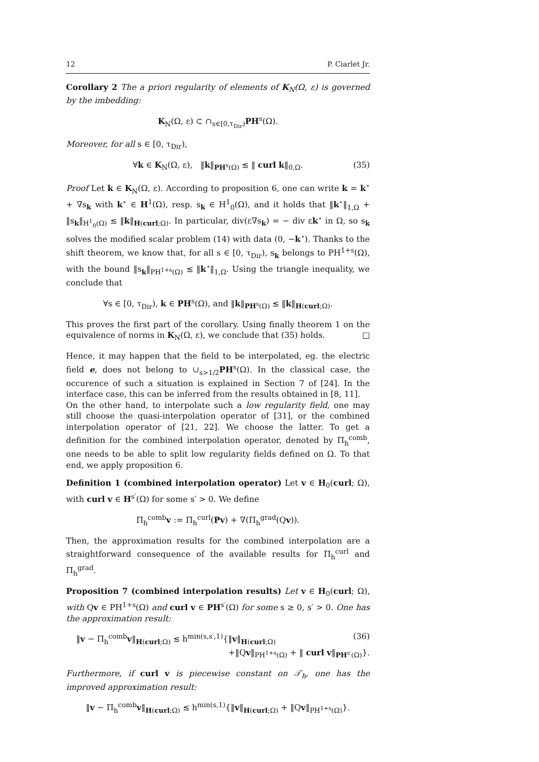12 P. Ciarlet Jr.
Corollary 2 The a priori regularity of elements of K<sub>N</sub>(Ω, ε) is governed by the imbedding:
K<sub>N</sub>(Ω, ε) ⊂ ∩<sub>s∈[0,τ<sub>Dir</sub>)</sub>PH<sup>s</sup>(Ω).
Moreover, for all s ∈ [0, τ<sub>Dir</sub>),
∀k ∈ K<sub>N</sub>(Ω, ε), ‖k‖<sub>PH<sup>s</sup>(Ω)</sub> ≲ ‖ curl k‖<sub>0,Ω</sub>. (35)
Proof Let k ∈ K<sub>N</sub>(Ω, ε). According to proposition 6, one can write k = k<sup>⋆</sup> + ∇s<sub>k</sub> with k<sup>⋆</sup> ∈ H<sup>1</sup>(Ω), resp. s<sub>k</sub> ∈ H<sup>1</sup><sub>0</sub>(Ω), and it holds that ‖k<sup>⋆</sup>‖<sub>1,Ω</sub> + ‖s<sub>k</sub>‖<sub>H<sup>1</sup><sub>0</sub>(Ω)</sub> ≲ ‖k‖<sub>H(curl;Ω)</sub>. In particular, div(ε∇s<sub>k</sub>) = − div εk<sup>⋆</sup> in Ω, so s<sub>k</sub> solves the modified scalar problem (14) with data (0, −k<sup>⋆</sup>). Thanks to the shift theorem, we know that, for all s ∈ [0, τ<sub>Dir</sub>), s<sub>k</sub> belongs to PH<sup>1+s</sup>(Ω), with the bound ‖s<sub>k</sub>‖<sub>PH<sup>1+s</sup>(Ω)</sub> ≲ ‖k<sup>⋆</sup>‖<sub>1,Ω</sub>. Using the triangle inequality, we conclude that
∀s ∈ [0, τ<sub>Dir</sub>), k ∈ PH<sup>s</sup>(Ω), and ‖k‖<sub>PH<sup>s</sup>(Ω)</sub> ≲ ‖k‖<sub>H(curl;Ω)</sub>.
This proves the first part of the corollary. Using finally theorem 1 on the equivalence of norms in K<sub>N</sub>(Ω, ε), we conclude that (35) holds. □
Hence, it may happen that the field to be interpolated, eg. the electric field e, does not belong to ∪<sub>s>1/2</sub>PH<sup>s</sup>(Ω). In the classical case, the occurence of such a situation is explained in Section 7 of [24]. In the interface case, this can be inferred from the results obtained in [8, 11].
On the other hand, to interpolate such a low regularity field, one may still choose the quasi-interpolation operator of [31], or the combined interpolation operator of [21, 22]. We choose the latter. To get a definition for the combined interpolation operator, denoted by Π<sub>h</sub><sup>comb</sup>, one needs to be able to split low regularity fields defined on Ω. To that end, we apply proposition 6.
Definition 1 (combined interpolation operator) Let v ∈ H<sub>0</sub>(curl; Ω), with curl v ∈ H<sup>s′</sup>(Ω) for some s′ > 0. We define
Π<sub>h</sub><sup>comb</sup>v := Π<sub>h</sub><sup>curl</sup>(Pv) + ∇(Π<sub>h</sub><sup>grad</sup>(Qv)).
Then, the approximation results for the combined interpolation are a straightforward consequence of the available results for Π<sub>h</sub><sup>curl</sup> and Π<sub>h</sub><sup>grad</sup>.
Proposition 7 (combined interpolation results) Let v ∈ H<sub>0</sub>(curl; Ω), with Qv ∈ PH<sup>1+s</sup>(Ω) and curl v ∈ PH<sup>s′</sup>(Ω) for some s ≥ 0, s′ > 0. One has the approximation result:
‖v − Π<sub>h</sub><sup>comb</sup>v‖<sub>H(curl;Ω)</sub> ≲ h<sup>min(s,s′,1)</sup>{‖v‖<sub>H(curl;Ω)</sub> (36)
+‖Qv‖<sub>PH<sup>1+s</sup>(Ω)</sub> + ‖ curl v‖<sub>PH<sup>s′</sup>(Ω)</sub>}.
Furthermore, if curl v is piecewise constant on 𝒯<sub>h</sub>, one has the improved approximation result:
‖v − Π<sub>h</sub><sup>comb</sup>v‖<sub>H(curl;Ω)</sub> ≲ h<sup>min(s,1)</sup>{‖v‖<sub>H(curl;Ω)</sub> + ‖Qv‖<sub>PH<sup>1+s</sup>(Ω)</sub>}.